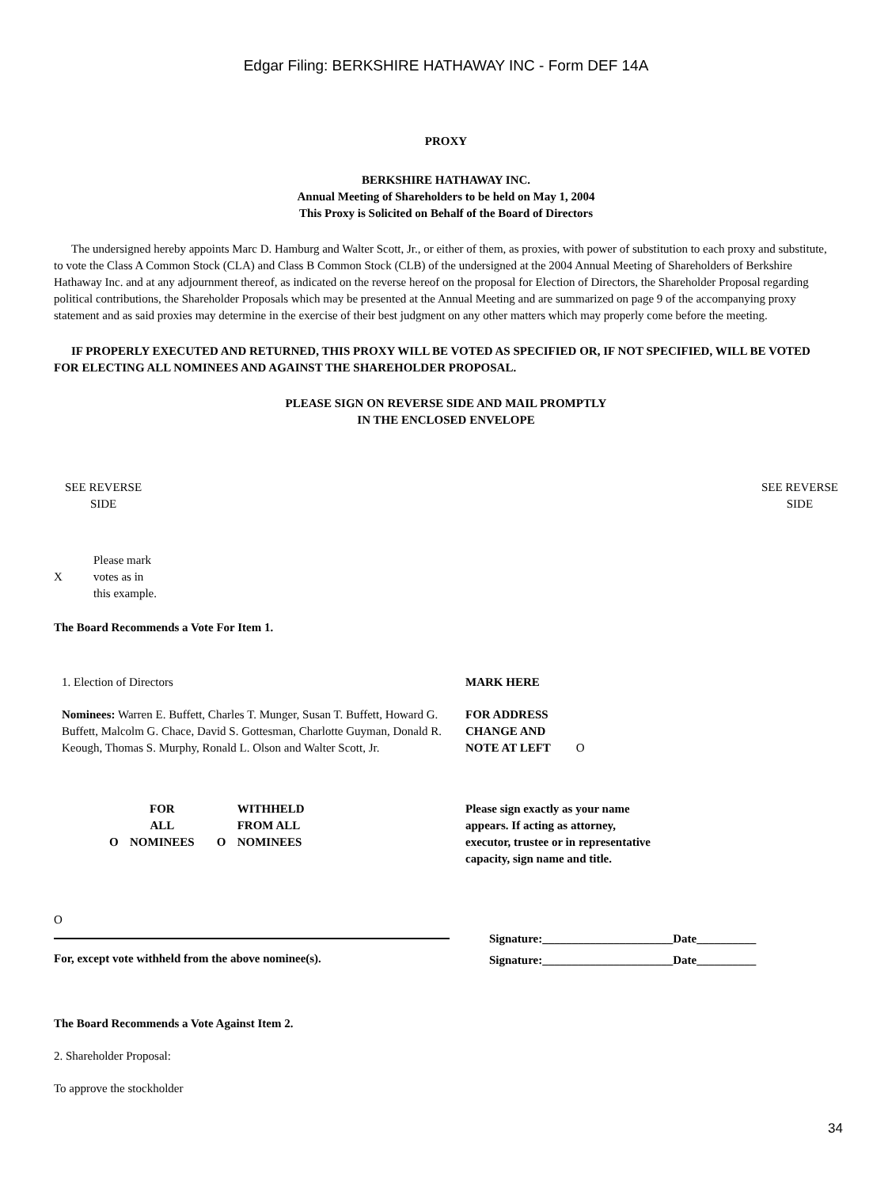Edgar Filing: BERKSHIRE HATHAWAY INC - Form DEF 14A
PROXY
BERKSHIRE HATHAWAY INC.
Annual Meeting of Shareholders to be held on May 1, 2004
This Proxy is Solicited on Behalf of the Board of Directors
The undersigned hereby appoints Marc D. Hamburg and Walter Scott, Jr., or either of them, as proxies, with power of substitution to each proxy and substitute, to vote the Class A Common Stock (CLA) and Class B Common Stock (CLB) of the undersigned at the 2004 Annual Meeting of Shareholders of Berkshire Hathaway Inc. and at any adjournment thereof, as indicated on the reverse hereof on the proposal for Election of Directors, the Shareholder Proposal regarding political contributions, the Shareholder Proposals which may be presented at the Annual Meeting and are summarized on page 9 of the accompanying proxy statement and as said proxies may determine in the exercise of their best judgment on any other matters which may properly come before the meeting.
IF PROPERLY EXECUTED AND RETURNED, THIS PROXY WILL BE VOTED AS SPECIFIED OR, IF NOT SPECIFIED, WILL BE VOTED FOR ELECTING ALL NOMINEES AND AGAINST THE SHAREHOLDER PROPOSAL.
PLEASE SIGN ON REVERSE SIDE AND MAIL PROMPTLY
IN THE ENCLOSED ENVELOPE
SEE REVERSE
SIDE
SEE REVERSE
SIDE
X
Please mark
votes as in
this example.
The Board Recommends a Vote For Item 1.
1. Election of Directors
Nominees: Warren E. Buffett, Charles T. Munger, Susan T. Buffett, Howard G. Buffett, Malcolm G. Chace, David S. Gottesman, Charlotte Guyman, Donald R. Keough, Thomas S. Murphy, Ronald L. Olson and Walter Scott, Jr.
O
FOR
ALL
NOMINEES
O
WITHHELD
FROM ALL
NOMINEES
MARK HERE
FOR ADDRESS
CHANGE AND
NOTE AT LEFT
O
Please sign exactly as your name
appears. If acting as attorney,
executor, trustee or in representative
capacity, sign name and title.
O
For, except vote withheld from the above nominee(s).
Signature:______________________Date__________
Signature:______________________Date__________
The Board Recommends a Vote Against Item 2.
2. Shareholder Proposal:
To approve the stockholder
34